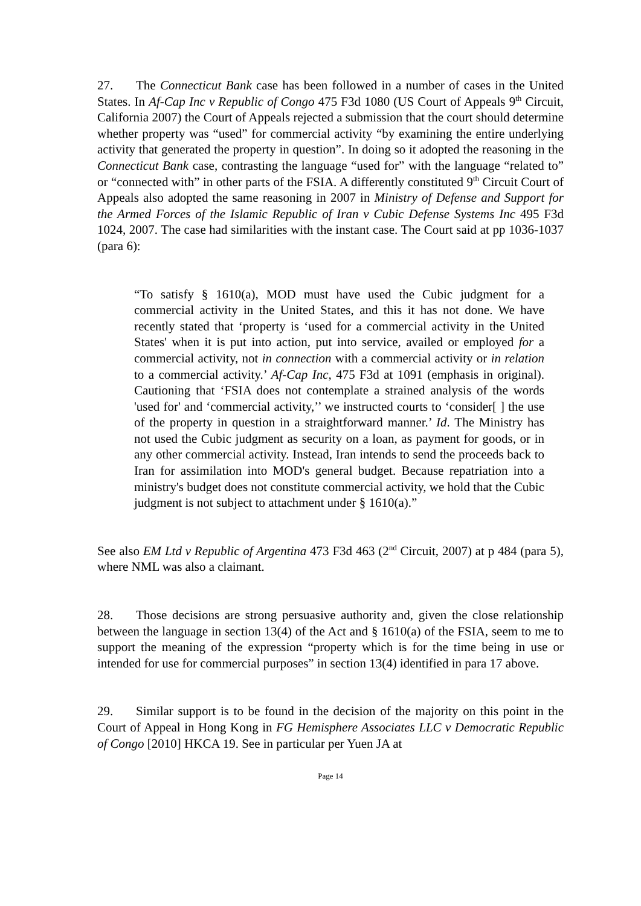27. The Connecticut Bank case has been followed in a number of cases in the United States. In Af-Cap Inc v Republic of Congo 475 F3d 1080 (US Court of Appeals 9<sup>th</sup> Circuit, California 2007) the Court of Appeals rejected a submission that the court should determine whether property was “used” for commercial activity “by examining the entire underlying activity that generated the property in question”. In doing so it adopted the reasoning in the Connecticut Bank case, contrasting the language “used for” with the language “related to” or “connected with” in other parts of the FSIA. A differently constituted 9<sup>th</sup> Circuit Court of Appeals also adopted the same reasoning in 2007 in Ministry of Defense and Support for the Armed Forces of the Islamic Republic of Iran v Cubic Defense Systems Inc 495 F3d 1024, 2007. The case had similarities with the instant case. The Court said at pp 1036-1037 (para 6):
“To satisfy § 1610(a), MOD must have used the Cubic judgment for a commercial activity in the United States, and this it has not done. We have recently stated that ‘property is ‘used for a commercial activity in the United States' when it is put into action, put into service, availed or employed for a commercial activity, not in connection with a commercial activity or in relation to a commercial activity.’ Af-Cap Inc, 475 F3d at 1091 (emphasis in original). Cautioning that ‘FSIA does not contemplate a strained analysis of the words 'used for' and ‘commercial activity,’’ we instructed courts to ‘consider[ ] the use of the property in question in a straightforward manner.’ Id. The Ministry has not used the Cubic judgment as security on a loan, as payment for goods, or in any other commercial activity. Instead, Iran intends to send the proceeds back to Iran for assimilation into MOD's general budget. Because repatriation into a ministry's budget does not constitute commercial activity, we hold that the Cubic judgment is not subject to attachment under § 1610(a).”
See also EM Ltd v Republic of Argentina 473 F3d 463 (2<sup>nd</sup> Circuit, 2007) at p 484 (para 5), where NML was also a claimant.
28. Those decisions are strong persuasive authority and, given the close relationship between the language in section 13(4) of the Act and § 1610(a) of the FSIA, seem to me to support the meaning of the expression “property which is for the time being in use or intended for use for commercial purposes” in section 13(4) identified in para 17 above.
29. Similar support is to be found in the decision of the majority on this point in the Court of Appeal in Hong Kong in FG Hemisphere Associates LLC v Democratic Republic of Congo [2010] HKCA 19. See in particular per Yuen JA at
Page 14